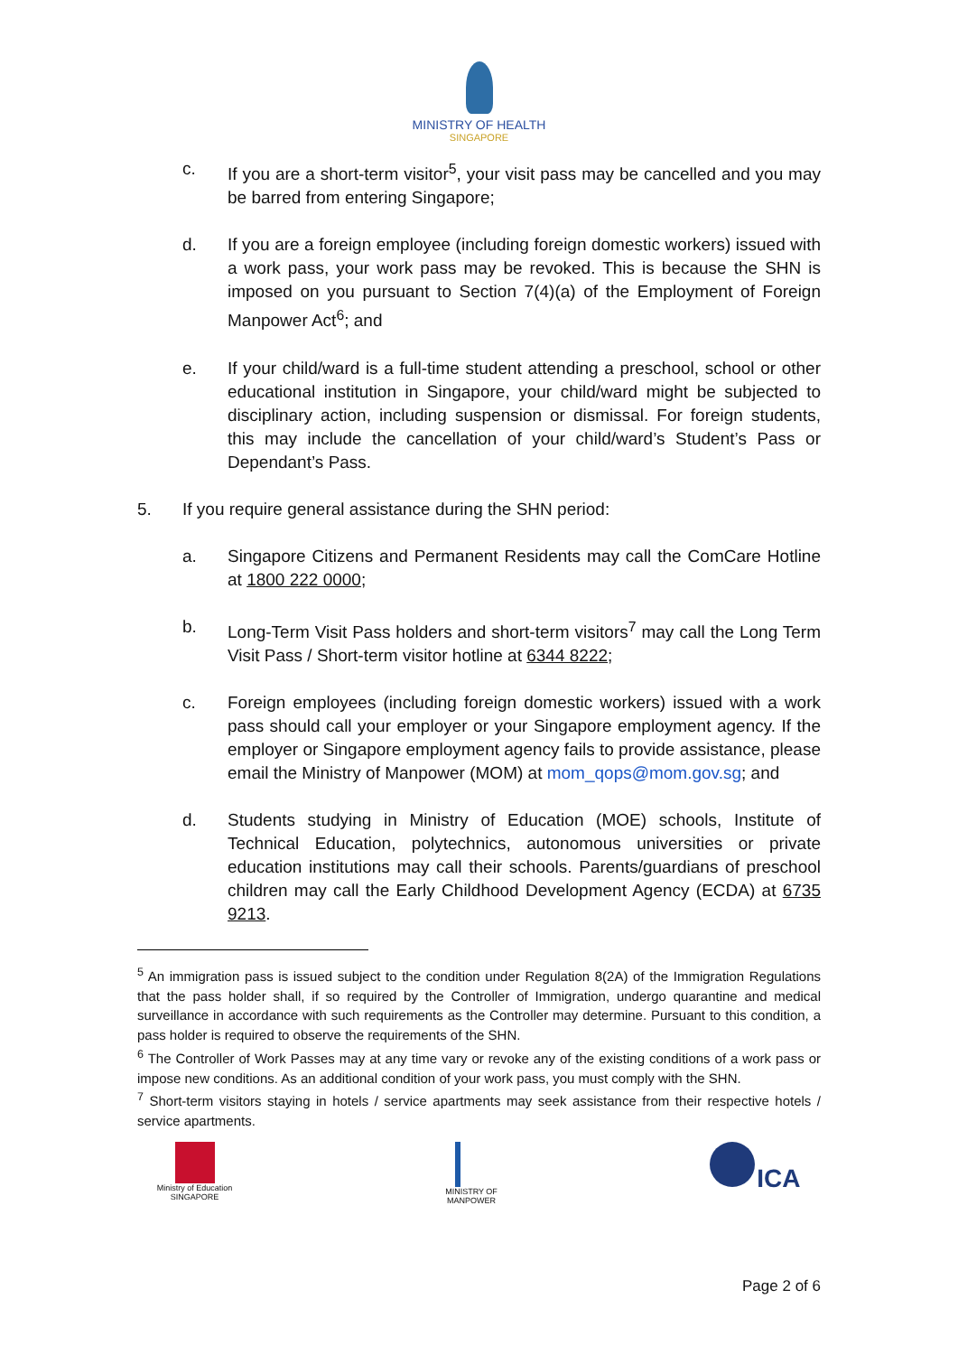MINISTRY OF HEALTH
SINGAPORE
c. If you are a short-term visitor<sup>5</sup>, your visit pass may be cancelled and you may be barred from entering Singapore;
d. If you are a foreign employee (including foreign domestic workers) issued with a work pass, your work pass may be revoked. This is because the SHN is imposed on you pursuant to Section 7(4)(a) of the Employment of Foreign Manpower Act<sup>6</sup>; and
e. If your child/ward is a full-time student attending a preschool, school or other educational institution in Singapore, your child/ward might be subjected to disciplinary action, including suspension or dismissal. For foreign students, this may include the cancellation of your child/ward’s Student’s Pass or Dependant’s Pass.
5. If you require general assistance during the SHN period:
a. Singapore Citizens and Permanent Residents may call the ComCare Hotline at 1800 222 0000;
b. Long-Term Visit Pass holders and short-term visitors<sup>7</sup> may call the Long Term Visit Pass / Short-term visitor hotline at 6344 8222;
c. Foreign employees (including foreign domestic workers) issued with a work pass should call your employer or your Singapore employment agency. If the employer or Singapore employment agency fails to provide assistance, please email the Ministry of Manpower (MOM) at mom_qops@mom.gov.sg; and
d. Students studying in Ministry of Education (MOE) schools, Institute of Technical Education, polytechnics, autonomous universities or private education institutions may call their schools. Parents/guardians of preschool children may call the Early Childhood Development Agency (ECDA) at 6735 9213.
<sup>5</sup> An immigration pass is issued subject to the condition under Regulation 8(2A) of the Immigration Regulations that the pass holder shall, if so required by the Controller of Immigration, undergo quarantine and medical surveillance in accordance with such requirements as the Controller may determine. Pursuant to this condition, a pass holder is required to observe the requirements of the SHN.
<sup>6</sup> The Controller of Work Passes may at any time vary or revoke any of the existing conditions of a work pass or impose new conditions. As an additional condition of your work pass, you must comply with the SHN.
<sup>7</sup> Short-term visitors staying in hotels / service apartments may seek assistance from their respective hotels / service apartments.
Ministry of Education
SINGAPORE
MINISTRY OF
MANPOWER
ICA
Page 2 of 6